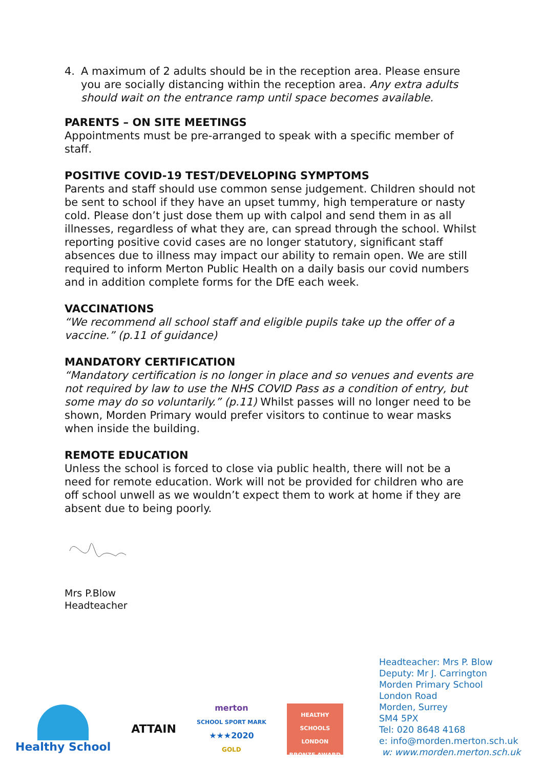4. A maximum of 2 adults should be in the reception area. Please ensure you are socially distancing within the reception area. Any extra adults should wait on the entrance ramp until space becomes available.
PARENTS – ON SITE MEETINGS
Appointments must be pre-arranged to speak with a specific member of staff.
POSITIVE COVID-19 TEST/DEVELOPING SYMPTOMS
Parents and staff should use common sense judgement. Children should not be sent to school if they have an upset tummy, high temperature or nasty cold. Please don’t just dose them up with calpol and send them in as all illnesses, regardless of what they are, can spread through the school. Whilst reporting positive covid cases are no longer statutory, significant staff absences due to illness may impact our ability to remain open. We are still required to inform Merton Public Health on a daily basis our covid numbers and in addition complete forms for the DfE each week.
VACCINATIONS
“We recommend all school staff and eligible pupils take up the offer of a vaccine.” (p.11 of guidance)
MANDATORY CERTIFICATION
“Mandatory certification is no longer in place and so venues and events are not required by law to use the NHS COVID Pass as a condition of entry, but some may do so voluntarily.” (p.11) Whilst passes will no longer need to be shown, Morden Primary would prefer visitors to continue to wear masks when inside the building.
REMOTE EDUCATION
Unless the school is forced to close via public health, there will not be a need for remote education. Work will not be provided for children who are off school unwell as we wouldn’t expect them to work at home if they are absent due to being poorly.
Mrs P.Blow
Headteacher
Headteacher: Mrs P. Blow
Deputy: Mr J. Carrington
Morden Primary School
London Road
Morden, Surrey
SM4 5PX
Tel: 020 8648 4168
e: info@morden.merton.sch.uk
w: www.morden.merton.sch.uk
Healthy School ATTAIN
merton
SCHOOL SPORT MARK
★★★2020
GOLD
HEALTHY SCHOOLS LONDON
BRONZE AWARD